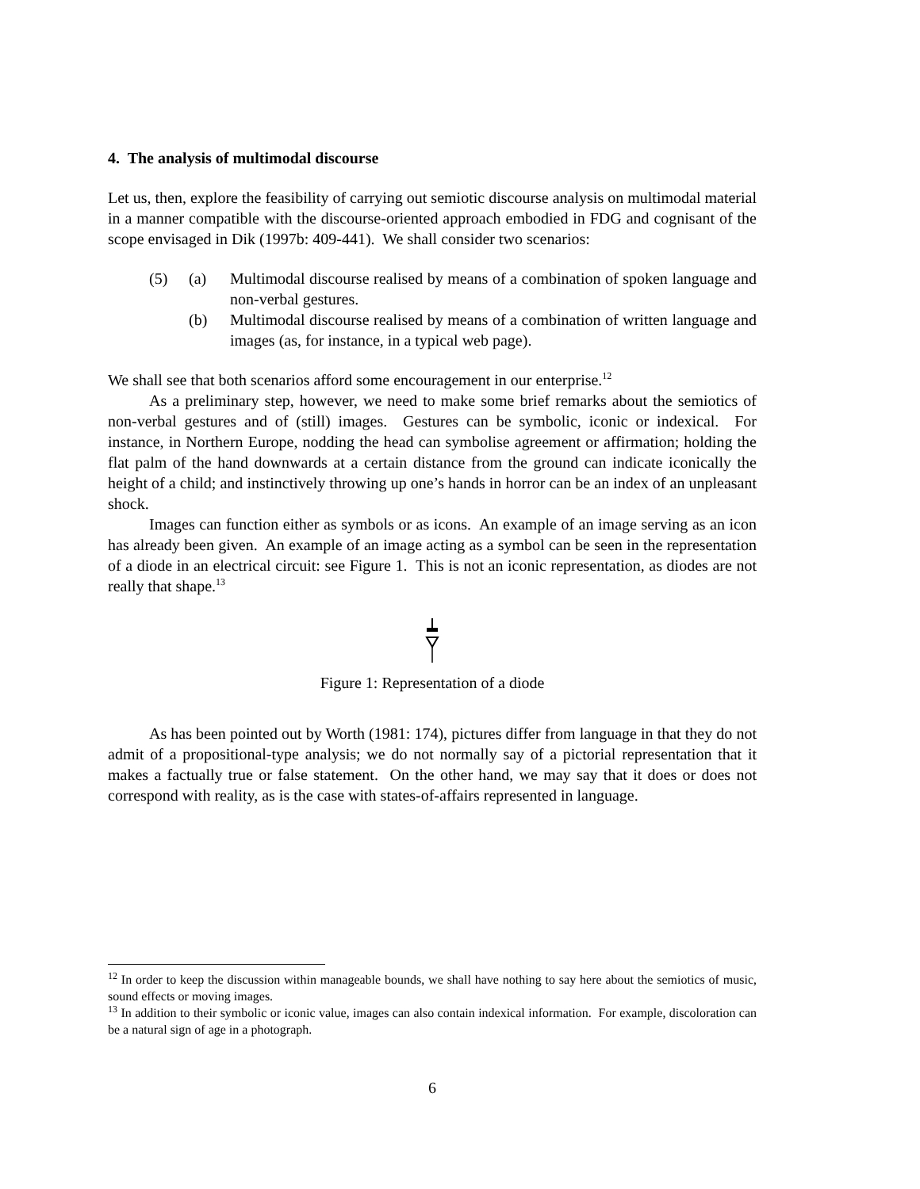4. The analysis of multimodal discourse
Let us, then, explore the feasibility of carrying out semiotic discourse analysis on multimodal material in a manner compatible with the discourse-oriented approach embodied in FDG and cognisant of the scope envisaged in Dik (1997b: 409-441). We shall consider two scenarios:
(5) (a) Multimodal discourse realised by means of a combination of spoken language and non-verbal gestures.
(b) Multimodal discourse realised by means of a combination of written language and images (as, for instance, in a typical web page).
We shall see that both scenarios afford some encouragement in our enterprise.<sup>12</sup>
As a preliminary step, however, we need to make some brief remarks about the semiotics of non-verbal gestures and of (still) images. Gestures can be symbolic, iconic or indexical. For instance, in Northern Europe, nodding the head can symbolise agreement or affirmation; holding the flat palm of the hand downwards at a certain distance from the ground can indicate iconically the height of a child; and instinctively throwing up one’s hands in horror can be an index of an unpleasant shock.
Images can function either as symbols or as icons. An example of an image serving as an icon has already been given. An example of an image acting as a symbol can be seen in the representation of a diode in an electrical circuit: see Figure 1. This is not an iconic representation, as diodes are not really that shape.<sup>13</sup>
Figure 1: Representation of a diode
As has been pointed out by Worth (1981: 174), pictures differ from language in that they do not admit of a propositional-type analysis; we do not normally say of a pictorial representation that it makes a factually true or false statement. On the other hand, we may say that it does or does not correspond with reality, as is the case with states-of-affairs represented in language.
<sup>12</sup> In order to keep the discussion within manageable bounds, we shall have nothing to say here about the semiotics of music, sound effects or moving images.
<sup>13</sup> In addition to their symbolic or iconic value, images can also contain indexical information. For example, discoloration can be a natural sign of age in a photograph.
6